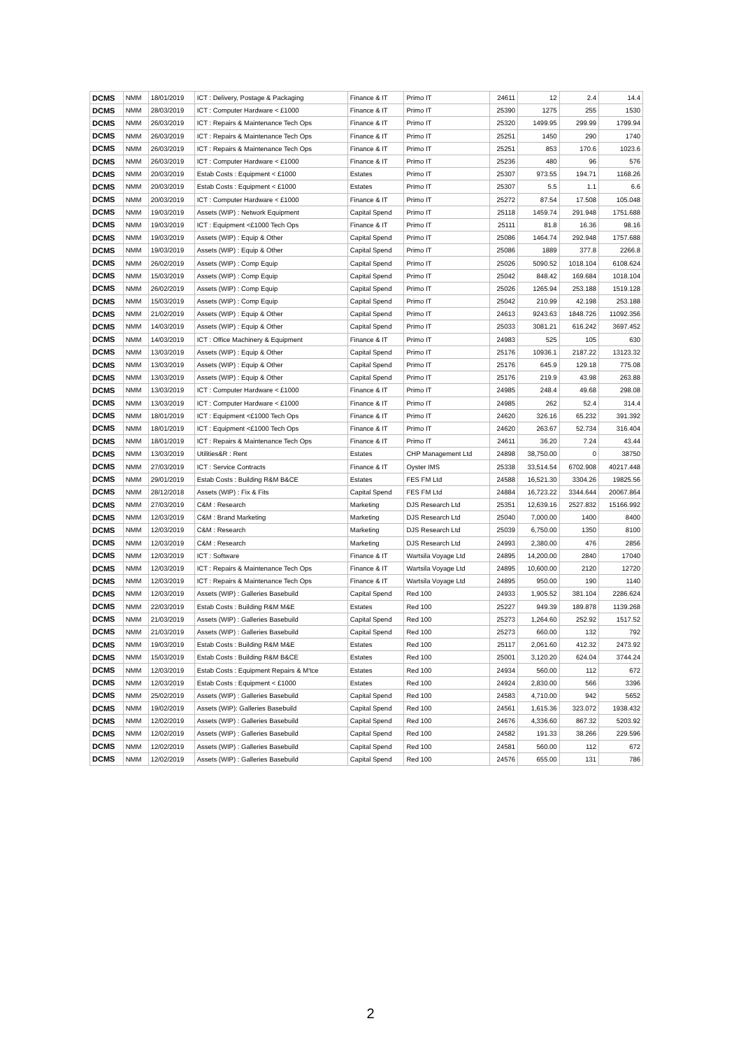| DCMS | NMM | 18/01/2019 | ICT : Delivery, Postage & Packaging | Finance & IT | Primo IT | 24611 | 12 | 2.4 | 14.4 |
| DCMS | NMM | 28/03/2019 | ICT : Computer Hardware < £1000 | Finance & IT | Primo IT | 25390 | 1275 | 255 | 1530 |
| DCMS | NMM | 26/03/2019 | ICT : Repairs & Maintenance Tech Ops | Finance & IT | Primo IT | 25320 | 1499.95 | 299.99 | 1799.94 |
| DCMS | NMM | 26/03/2019 | ICT : Repairs & Maintenance Tech Ops | Finance & IT | Primo IT | 25251 | 1450 | 290 | 1740 |
| DCMS | NMM | 26/03/2019 | ICT : Repairs & Maintenance Tech Ops | Finance & IT | Primo IT | 25251 | 853 | 170.6 | 1023.6 |
| DCMS | NMM | 26/03/2019 | ICT : Computer Hardware < £1000 | Finance & IT | Primo IT | 25236 | 480 | 96 | 576 |
| DCMS | NMM | 20/03/2019 | Estab Costs : Equipment < £1000 | Estates | Primo IT | 25307 | 973.55 | 194.71 | 1168.26 |
| DCMS | NMM | 20/03/2019 | Estab Costs : Equipment < £1000 | Estates | Primo IT | 25307 | 5.5 | 1.1 | 6.6 |
| DCMS | NMM | 20/03/2019 | ICT : Computer Hardware < £1000 | Finance & IT | Primo IT | 25272 | 87.54 | 17.508 | 105.048 |
| DCMS | NMM | 19/03/2019 | Assets (WIP) : Network Equipment | Capital Spend | Primo IT | 25118 | 1459.74 | 291.948 | 1751.688 |
| DCMS | NMM | 19/03/2019 | ICT : Equipment <£1000 Tech Ops | Finance & IT | Primo IT | 25111 | 81.8 | 16.36 | 98.16 |
| DCMS | NMM | 19/03/2019 | Assets (WIP) : Equip & Other | Capital Spend | Primo IT | 25086 | 1464.74 | 292.948 | 1757.688 |
| DCMS | NMM | 19/03/2019 | Assets (WIP) : Equip & Other | Capital Spend | Primo IT | 25086 | 1889 | 377.8 | 2266.8 |
| DCMS | NMM | 26/02/2019 | Assets (WIP) : Comp Equip | Capital Spend | Primo IT | 25026 | 5090.52 | 1018.104 | 6108.624 |
| DCMS | NMM | 15/03/2019 | Assets (WIP) : Comp Equip | Capital Spend | Primo IT | 25042 | 848.42 | 169.684 | 1018.104 |
| DCMS | NMM | 26/02/2019 | Assets (WIP) : Comp Equip | Capital Spend | Primo IT | 25026 | 1265.94 | 253.188 | 1519.128 |
| DCMS | NMM | 15/03/2019 | Assets (WIP) : Comp Equip | Capital Spend | Primo IT | 25042 | 210.99 | 42.198 | 253.188 |
| DCMS | NMM | 21/02/2019 | Assets (WIP) : Equip & Other | Capital Spend | Primo IT | 24613 | 9243.63 | 1848.726 | 11092.356 |
| DCMS | NMM | 14/03/2019 | Assets (WIP) : Equip & Other | Capital Spend | Primo IT | 25033 | 3081.21 | 616.242 | 3697.452 |
| DCMS | NMM | 14/03/2019 | ICT : Office Machinery & Equipment | Finance & IT | Primo IT | 24983 | 525 | 105 | 630 |
| DCMS | NMM | 13/03/2019 | Assets (WIP) : Equip & Other | Capital Spend | Primo IT | 25176 | 10936.1 | 2187.22 | 13123.32 |
| DCMS | NMM | 13/03/2019 | Assets (WIP) : Equip & Other | Capital Spend | Primo IT | 25176 | 645.9 | 129.18 | 775.08 |
| DCMS | NMM | 13/03/2019 | Assets (WIP) : Equip & Other | Capital Spend | Primo IT | 25176 | 219.9 | 43.98 | 263.88 |
| DCMS | NMM | 13/03/2019 | ICT : Computer Hardware < £1000 | Finance & IT | Primo IT | 24985 | 248.4 | 49.68 | 298.08 |
| DCMS | NMM | 13/03/2019 | ICT : Computer Hardware < £1000 | Finance & IT | Primo IT | 24985 | 262 | 52.4 | 314.4 |
| DCMS | NMM | 18/01/2019 | ICT : Equipment <£1000 Tech Ops | Finance & IT | Primo IT | 24620 | 326.16 | 65.232 | 391.392 |
| DCMS | NMM | 18/01/2019 | ICT : Equipment <£1000 Tech Ops | Finance & IT | Primo IT | 24620 | 263.67 | 52.734 | 316.404 |
| DCMS | NMM | 18/01/2019 | ICT : Repairs & Maintenance Tech Ops | Finance & IT | Primo IT | 24611 | 36.20 | 7.24 | 43.44 |
| DCMS | NMM | 13/03/2019 | Utilities&R : Rent | Estates | CHP Management Ltd | 24898 | 38,750.00 | 0 | 38750 |
| DCMS | NMM | 27/03/2019 | ICT : Service Contracts | Finance & IT | Oyster IMS | 25338 | 33,514.54 | 6702.908 | 40217.448 |
| DCMS | NMM | 29/01/2019 | Estab Costs : Building R&M B&CE | Estates | FES FM Ltd | 24588 | 16,521.30 | 3304.26 | 19825.56 |
| DCMS | NMM | 28/12/2018 | Assets (WIP) : Fix & Fits | Capital Spend | FES FM Ltd | 24884 | 16,723.22 | 3344.644 | 20067.864 |
| DCMS | NMM | 27/03/2019 | C&M : Research | Marketing | DJS Research Ltd | 25351 | 12,639.16 | 2527.832 | 15166.992 |
| DCMS | NMM | 12/03/2019 | C&M : Brand Marketing | Marketing | DJS Research Ltd | 25040 | 7,000.00 | 1400 | 8400 |
| DCMS | NMM | 12/03/2019 | C&M : Research | Marketing | DJS Research Ltd | 25039 | 6,750.00 | 1350 | 8100 |
| DCMS | NMM | 12/03/2019 | C&M : Research | Marketing | DJS Research Ltd | 24993 | 2,380.00 | 476 | 2856 |
| DCMS | NMM | 12/03/2019 | ICT : Software | Finance & IT | Wartsila Voyage Ltd | 24895 | 14,200.00 | 2840 | 17040 |
| DCMS | NMM | 12/03/2019 | ICT : Repairs & Maintenance Tech Ops | Finance & IT | Wartsila Voyage Ltd | 24895 | 10,600.00 | 2120 | 12720 |
| DCMS | NMM | 12/03/2019 | ICT : Repairs & Maintenance Tech Ops | Finance & IT | Wartsila Voyage Ltd | 24895 | 950.00 | 190 | 1140 |
| DCMS | NMM | 12/03/2019 | Assets (WIP) : Galleries Basebuild | Capital Spend | Red 100 | 24933 | 1,905.52 | 381.104 | 2286.624 |
| DCMS | NMM | 22/03/2019 | Estab Costs : Building R&M M&E | Estates | Red 100 | 25227 | 949.39 | 189.878 | 1139.268 |
| DCMS | NMM | 21/03/2019 | Assets (WIP) : Galleries Basebuild | Capital Spend | Red 100 | 25273 | 1,264.60 | 252.92 | 1517.52 |
| DCMS | NMM | 21/03/2019 | Assets (WIP) : Galleries Basebuild | Capital Spend | Red 100 | 25273 | 660.00 | 132 | 792 |
| DCMS | NMM | 19/03/2019 | Estab Costs : Building R&M M&E | Estates | Red 100 | 25117 | 2,061.60 | 412.32 | 2473.92 |
| DCMS | NMM | 15/03/2019 | Estab Costs : Building R&M B&CE | Estates | Red 100 | 25001 | 3,120.20 | 624.04 | 3744.24 |
| DCMS | NMM | 12/03/2019 | Estab Costs : Equipment Repairs & M'tce | Estates | Red 100 | 24934 | 560.00 | 112 | 672 |
| DCMS | NMM | 12/03/2019 | Estab Costs : Equipment < £1000 | Estates | Red 100 | 24924 | 2,830.00 | 566 | 3396 |
| DCMS | NMM | 25/02/2019 | Assets (WIP) : Galleries Basebuild | Capital Spend | Red 100 | 24583 | 4,710.00 | 942 | 5652 |
| DCMS | NMM | 19/02/2019 | Assets (WIP): Galleries Basebuild | Capital Spend | Red 100 | 24561 | 1,615.36 | 323.072 | 1938.432 |
| DCMS | NMM | 12/02/2019 | Assets (WIP) : Galleries Basebuild | Capital Spend | Red 100 | 24676 | 4,336.60 | 867.32 | 5203.92 |
| DCMS | NMM | 12/02/2019 | Assets (WIP) : Galleries Basebuild | Capital Spend | Red 100 | 24582 | 191.33 | 38.266 | 229.596 |
| DCMS | NMM | 12/02/2019 | Assets (WIP) : Galleries Basebuild | Capital Spend | Red 100 | 24581 | 560.00 | 112 | 672 |
| DCMS | NMM | 12/02/2019 | Assets (WIP) : Galleries Basebuild | Capital Spend | Red 100 | 24576 | 655.00 | 131 | 786 |
2